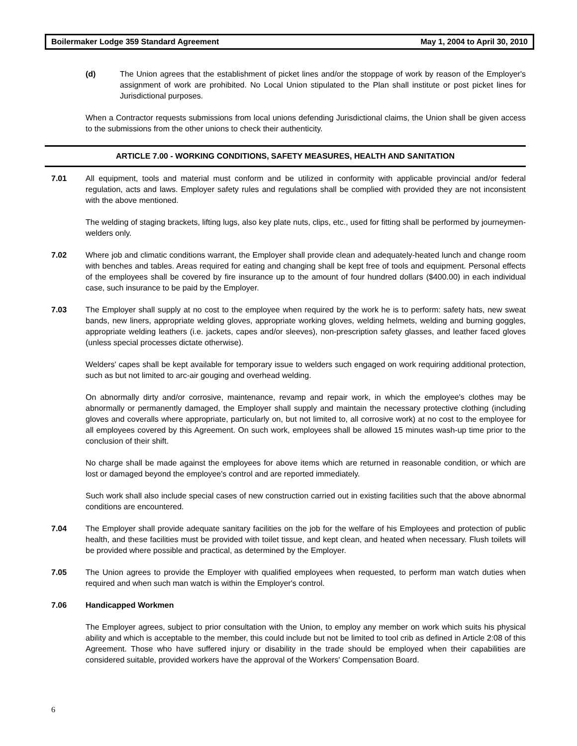Boilermaker Lodge 359 Standard Agreement May 1, 2004 to April 30, 2010
(d) The Union agrees that the establishment of picket lines and/or the stoppage of work by reason of the Employer's assignment of work are prohibited. No Local Union stipulated to the Plan shall institute or post picket lines for Jurisdictional purposes.
When a Contractor requests submissions from local unions defending Jurisdictional claims, the Union shall be given access to the submissions from the other unions to check their authenticity.
ARTICLE 7.00 - WORKING CONDITIONS, SAFETY MEASURES, HEALTH AND SANITATION
7.01 All equipment, tools and material must conform and be utilized in conformity with applicable provincial and/or federal regulation, acts and laws. Employer safety rules and regulations shall be complied with provided they are not inconsistent with the above mentioned.
The welding of staging brackets, lifting lugs, also key plate nuts, clips, etc., used for fitting shall be performed by journeymen-welders only.
7.02 Where job and climatic conditions warrant, the Employer shall provide clean and adequately-heated lunch and change room with benches and tables. Areas required for eating and changing shall be kept free of tools and equipment. Personal effects of the employees shall be covered by fire insurance up to the amount of four hundred dollars ($400.00) in each individual case, such insurance to be paid by the Employer.
7.03 The Employer shall supply at no cost to the employee when required by the work he is to perform: safety hats, new sweat bands, new liners, appropriate welding gloves, appropriate working gloves, welding helmets, welding and burning goggles, appropriate welding leathers (i.e. jackets, capes and/or sleeves), non-prescription safety glasses, and leather faced gloves (unless special processes dictate otherwise).
Welders' capes shall be kept available for temporary issue to welders such engaged on work requiring additional protection, such as but not limited to arc-air gouging and overhead welding.
On abnormally dirty and/or corrosive, maintenance, revamp and repair work, in which the employee's clothes may be abnormally or permanently damaged, the Employer shall supply and maintain the necessary protective clothing (including gloves and coveralls where appropriate, particularly on, but not limited to, all corrosive work) at no cost to the employee for all employees covered by this Agreement. On such work, employees shall be allowed 15 minutes wash-up time prior to the conclusion of their shift.
No charge shall be made against the employees for above items which are returned in reasonable condition, or which are lost or damaged beyond the employee's control and are reported immediately.
Such work shall also include special cases of new construction carried out in existing facilities such that the above abnormal conditions are encountered.
7.04 The Employer shall provide adequate sanitary facilities on the job for the welfare of his Employees and protection of public health, and these facilities must be provided with toilet tissue, and kept clean, and heated when necessary. Flush toilets will be provided where possible and practical, as determined by the Employer.
7.05 The Union agrees to provide the Employer with qualified employees when requested, to perform man watch duties when required and when such man watch is within the Employer's control.
7.06 Handicapped Workmen
The Employer agrees, subject to prior consultation with the Union, to employ any member on work which suits his physical ability and which is acceptable to the member, this could include but not be limited to tool crib as defined in Article 2:08 of this Agreement. Those who have suffered injury or disability in the trade should be employed when their capabilities are considered suitable, provided workers have the approval of the Workers' Compensation Board.
6